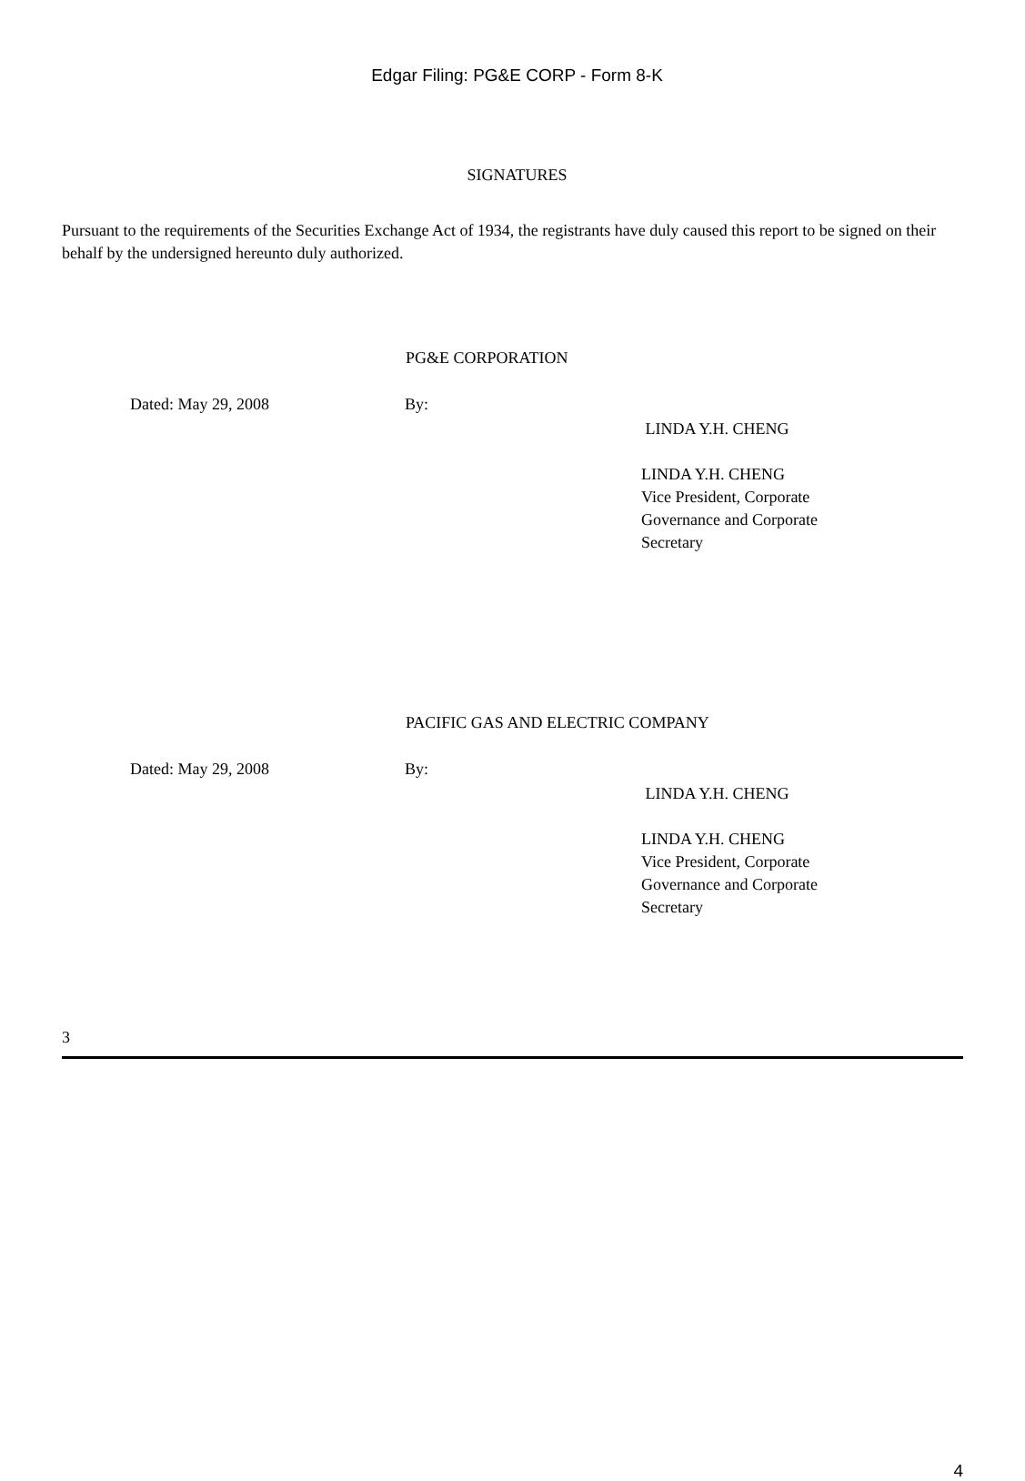Edgar Filing: PG&E CORP - Form 8-K
SIGNATURES
Pursuant to the requirements of the Securities Exchange Act of 1934, the registrants have duly caused this report to be signed on their behalf by the undersigned hereunto duly authorized.
PG&E CORPORATION
Dated: May 29, 2008 By:
LINDA Y.H. CHENG
LINDA Y.H. CHENG
Vice President, Corporate
Governance and Corporate
Secretary
PACIFIC GAS AND ELECTRIC COMPANY
Dated: May 29, 2008 By:
LINDA Y.H. CHENG
LINDA Y.H. CHENG
Vice President, Corporate
Governance and Corporate
Secretary
3
4